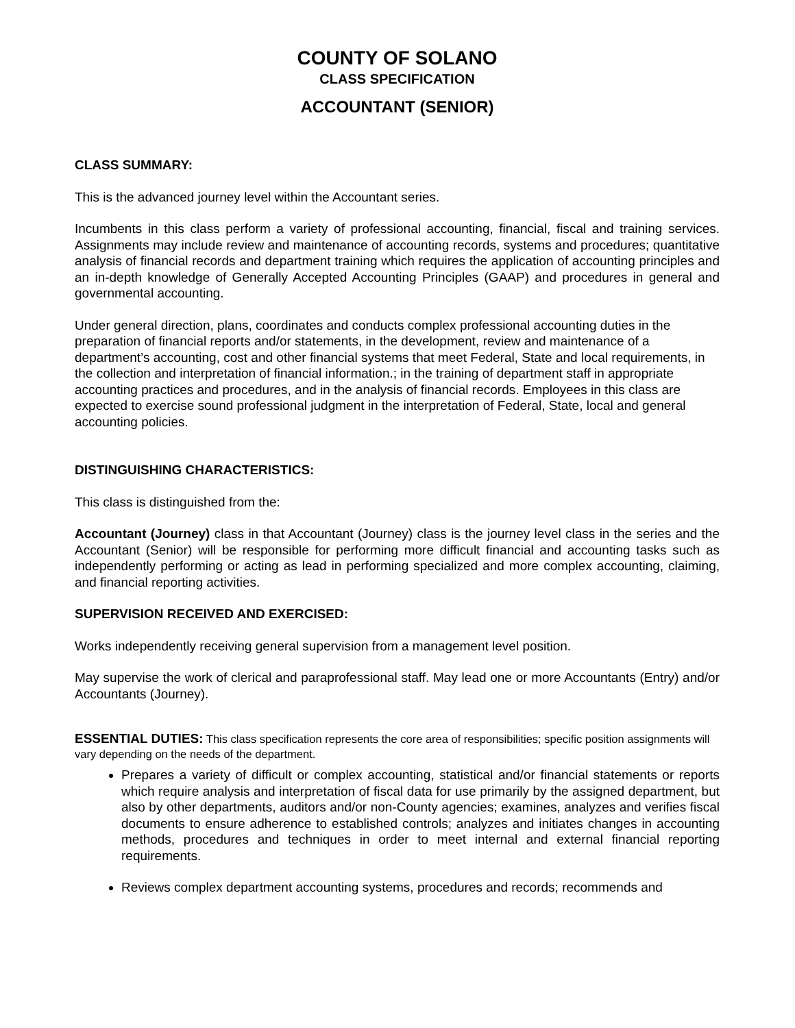COUNTY OF SOLANO
CLASS SPECIFICATION
ACCOUNTANT (SENIOR)
CLASS SUMMARY:
This is the advanced journey level within the Accountant series.
Incumbents in this class perform a variety of professional accounting, financial, fiscal and training services. Assignments may include review and maintenance of accounting records, systems and procedures; quantitative analysis of financial records and department training which requires the application of accounting principles and an in-depth knowledge of Generally Accepted Accounting Principles (GAAP) and procedures in general and governmental accounting.
Under general direction, plans, coordinates and conducts complex professional accounting duties in the preparation of financial reports and/or statements, in the development, review and maintenance of a department’s accounting, cost and other financial systems that meet Federal, State and local requirements, in the collection and interpretation of financial information.; in the training of department staff in appropriate accounting practices and procedures, and in the analysis of financial records. Employees in this class are expected to exercise sound professional judgment in the interpretation of Federal, State, local and general accounting policies.
DISTINGUISHING CHARACTERISTICS:
This class is distinguished from the:
Accountant (Journey) class in that Accountant (Journey) class is the journey level class in the series and the Accountant (Senior) will be responsible for performing more difficult financial and accounting tasks such as independently performing or acting as lead in performing specialized and more complex accounting, claiming, and financial reporting activities.
SUPERVISION RECEIVED AND EXERCISED:
Works independently receiving general supervision from a management level position.
May supervise the work of clerical and paraprofessional staff. May lead one or more Accountants (Entry) and/or Accountants (Journey).
ESSENTIAL DUTIES: This class specification represents the core area of responsibilities; specific position assignments will vary depending on the needs of the department.
Prepares a variety of difficult or complex accounting, statistical and/or financial statements or reports which require analysis and interpretation of fiscal data for use primarily by the assigned department, but also by other departments, auditors and/or non-County agencies; examines, analyzes and verifies fiscal documents to ensure adherence to established controls; analyzes and initiates changes in accounting methods, procedures and techniques in order to meet internal and external financial reporting requirements.
Reviews complex department accounting systems, procedures and records; recommends and